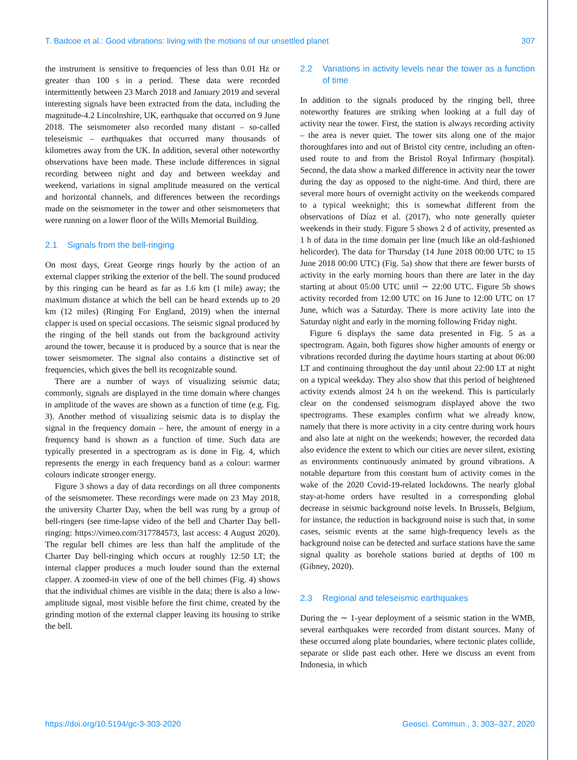T. Badcoe et al.: Good vibrations: living with the motions of our unsettled planet 307
the instrument is sensitive to frequencies of less than 0.01 Hz or greater than 100 s in a period. These data were recorded intermittently between 23 March 2018 and January 2019 and several interesting signals have been extracted from the data, including the magnitude-4.2 Lincolnshire, UK, earthquake that occurred on 9 June 2018. The seismometer also recorded many distant – so-called teleseismic – earthquakes that occurred many thousands of kilometres away from the UK. In addition, several other noteworthy observations have been made. These include differences in signal recording between night and day and between weekday and weekend, variations in signal amplitude measured on the vertical and horizontal channels, and differences between the recordings made on the seismometer in the tower and other seismometers that were running on a lower floor of the Wills Memorial Building.
2.1 Signals from the bell-ringing
On most days, Great George rings hourly by the action of an external clapper striking the exterior of the bell. The sound produced by this ringing can be heard as far as 1.6 km (1 mile) away; the maximum distance at which the bell can be heard extends up to 20 km (12 miles) (Ringing For England, 2019) when the internal clapper is used on special occasions. The seismic signal produced by the ringing of the bell stands out from the background activity around the tower, because it is produced by a source that is near the tower seismometer. The signal also contains a distinctive set of frequencies, which gives the bell its recognizable sound.
There are a number of ways of visualizing seismic data; commonly, signals are displayed in the time domain where changes in amplitude of the waves are shown as a function of time (e.g. Fig. 3). Another method of visualizing seismic data is to display the signal in the frequency domain – here, the amount of energy in a frequency band is shown as a function of time. Such data are typically presented in a spectrogram as is done in Fig. 4, which represents the energy in each frequency band as a colour: warmer colours indicate stronger energy.
Figure 3 shows a day of data recordings on all three components of the seismometer. These recordings were made on 23 May 2018, the university Charter Day, when the bell was rung by a group of bell-ringers (see time-lapse video of the bell and Charter Day bell-ringing: https://vimeo.com/317784573, last access: 4 August 2020). The regular bell chimes are less than half the amplitude of the Charter Day bell-ringing which occurs at roughly 12:50 LT; the internal clapper produces a much louder sound than the external clapper. A zoomed-in view of one of the bell chimes (Fig. 4) shows that the individual chimes are visible in the data; there is also a low-amplitude signal, most visible before the first chime, created by the grinding motion of the external clapper leaving its housing to strike the bell.
2.2 Variations in activity levels near the tower as a function of time
In addition to the signals produced by the ringing bell, three noteworthy features are striking when looking at a full day of activity near the tower. First, the station is always recording activity – the area is never quiet. The tower sits along one of the major thoroughfares into and out of Bristol city centre, including an often-used route to and from the Bristol Royal Infirmary (hospital). Second, the data show a marked difference in activity near the tower during the day as opposed to the night-time. And third, there are several more hours of overnight activity on the weekends compared to a typical weeknight; this is somewhat different from the observations of Díaz et al. (2017), who note generally quieter weekends in their study. Figure 5 shows 2 d of activity, presented as 1 h of data in the time domain per line (much like an old-fashioned helicorder). The data for Thursday (14 June 2018 00:00 UTC to 15 June 2018 00:00 UTC) (Fig. 5a) show that there are fewer bursts of activity in the early morning hours than there are later in the day starting at about 05:00 UTC until ∼ 22:00 UTC. Figure 5b shows activity recorded from 12:00 UTC on 16 June to 12:00 UTC on 17 June, which was a Saturday. There is more activity late into the Saturday night and early in the morning following Friday night.
Figure 6 displays the same data presented in Fig. 5 as a spectrogram. Again, both figures show higher amounts of energy or vibrations recorded during the daytime hours starting at about 06:00 LT and continuing throughout the day until about 22:00 LT at night on a typical weekday. They also show that this period of heightened activity extends almost 24 h on the weekend. This is particularly clear on the condensed seismogram displayed above the two spectrograms. These examples confirm what we already know, namely that there is more activity in a city centre during work hours and also late at night on the weekends; however, the recorded data also evidence the extent to which our cities are never silent, existing as environments continuously animated by ground vibrations. A notable departure from this constant hum of activity comes in the wake of the 2020 Covid-19-related lockdowns. The nearly global stay-at-home orders have resulted in a corresponding global decrease in seismic background noise levels. In Brussels, Belgium, for instance, the reduction in background noise is such that, in some cases, seismic events at the same high-frequency levels as the background noise can be detected and surface stations have the same signal quality as borehole stations buried at depths of 100 m (Gibney, 2020).
2.3 Regional and teleseismic earthquakes
During the ∼ 1-year deployment of a seismic station in the WMB, several earthquakes were recorded from distant sources. Many of these occurred along plate boundaries, where tectonic plates collide, separate or slide past each other. Here we discuss an event from Indonesia, in which
https://doi.org/10.5194/gc-3-303-2020 Geosci. Commun., 3, 303–327, 2020